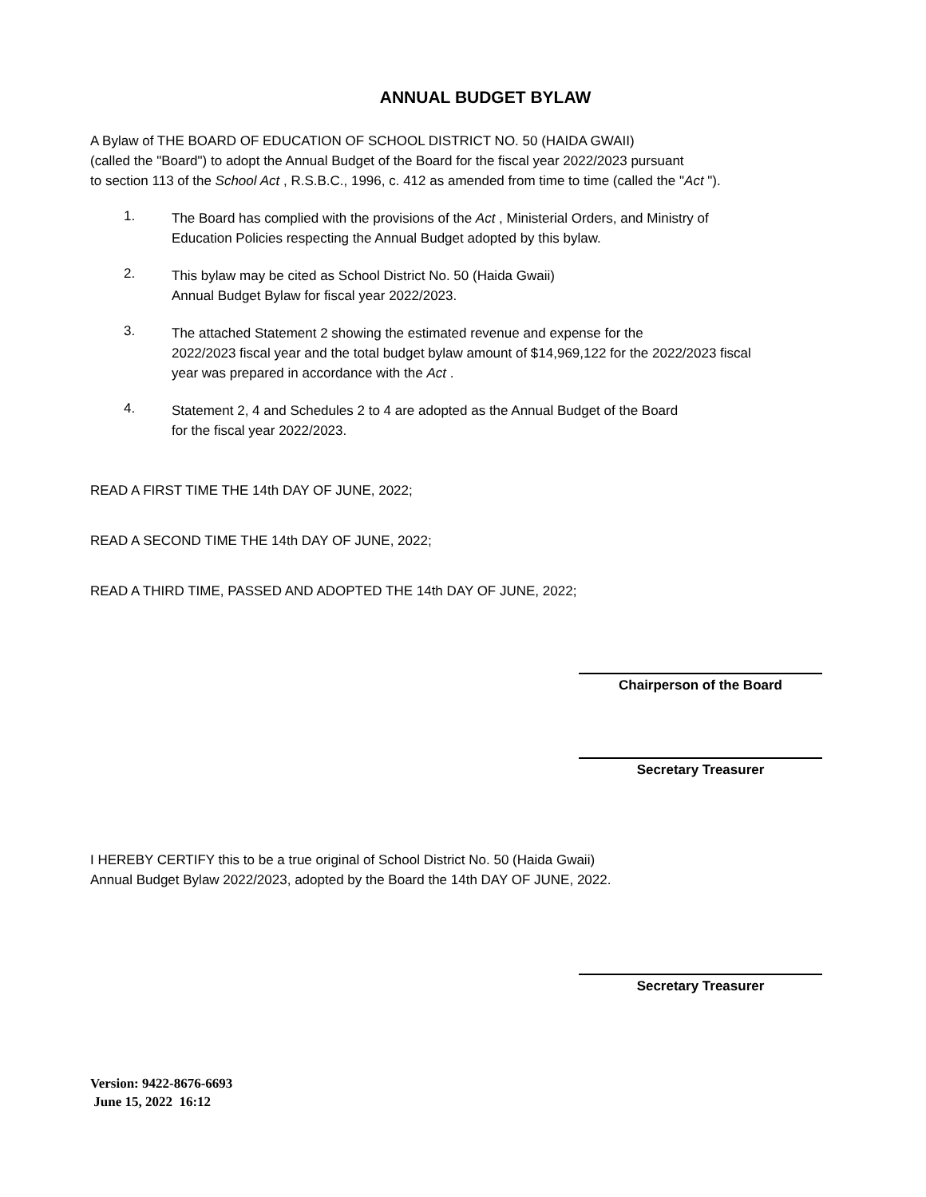ANNUAL BUDGET BYLAW
A Bylaw of THE BOARD OF EDUCATION OF SCHOOL DISTRICT NO. 50 (HAIDA GWAII)
(called the "Board") to adopt the Annual Budget of the Board for the fiscal year 2022/2023 pursuant
to section 113 of the School Act , R.S.B.C., 1996, c. 412 as amended from time to time (called the "Act ").
1.
The Board has complied with the provisions of the Act , Ministerial Orders, and Ministry of
Education Policies respecting the Annual Budget adopted by this bylaw.
2.
This bylaw may be cited as School District No. 50 (Haida Gwaii)
Annual Budget Bylaw for fiscal year 2022/2023.
3.
The attached Statement 2 showing the estimated revenue and expense for the
2022/2023 fiscal year and the total budget bylaw amount of $14,969,122 for the 2022/2023 fiscal
year was prepared in accordance with the Act .
4.
Statement 2, 4 and Schedules 2 to 4 are adopted as the Annual Budget of the Board
for the fiscal year 2022/2023.
READ A FIRST TIME THE 14th DAY OF JUNE, 2022;
READ A SECOND TIME THE 14th DAY OF JUNE, 2022;
READ A THIRD TIME, PASSED AND ADOPTED THE 14th DAY OF JUNE, 2022;
Chairperson of the Board
Secretary Treasurer
I HEREBY CERTIFY this to be a true original of School District No. 50 (Haida Gwaii)
Annual Budget Bylaw 2022/2023, adopted by the Board the 14th DAY OF JUNE, 2022.
Secretary Treasurer
Version: 9422-8676-6693
June 15, 2022 16:12